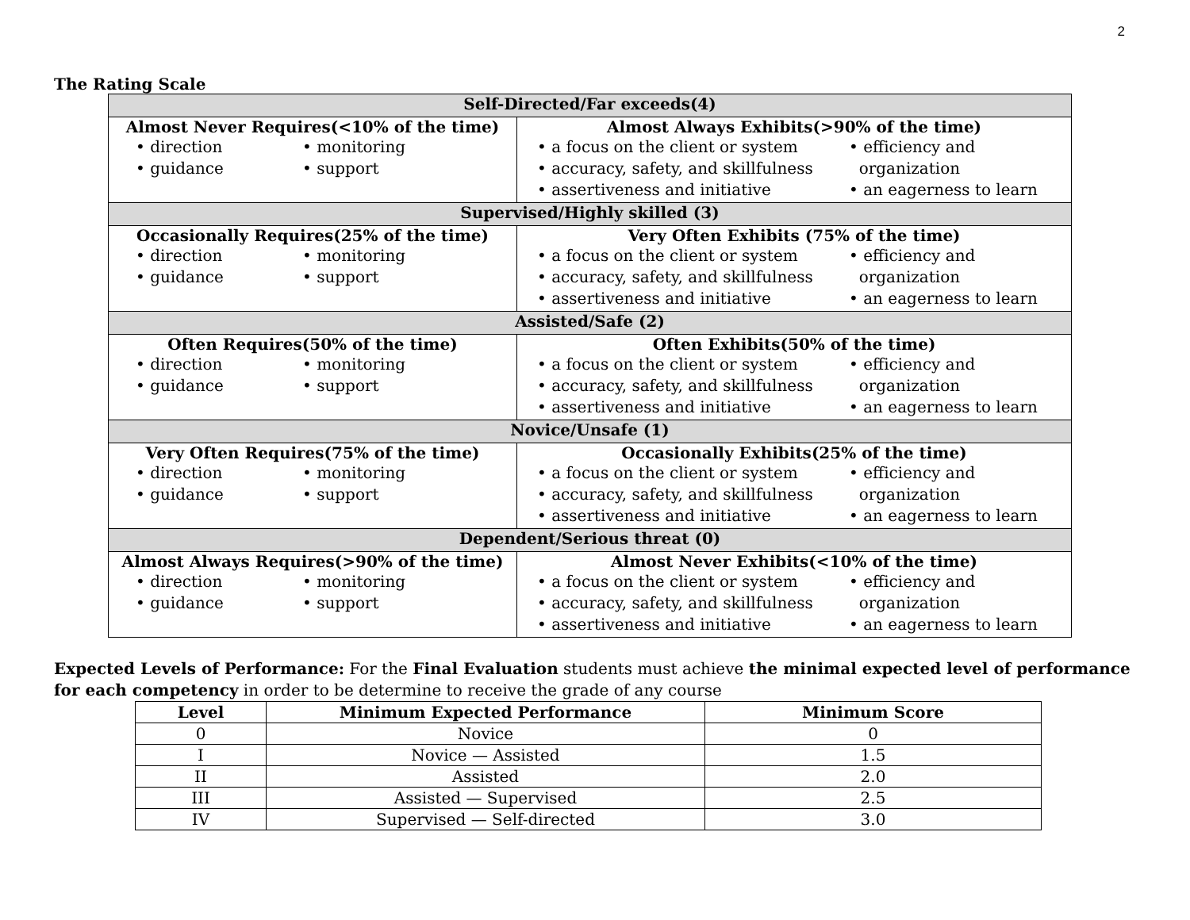2
The Rating Scale
| Self-Directed/Far exceeds(4) | |
| Almost Never Requires(<10% of the time) • direction • monitoring • guidance • support | Almost Always Exhibits(>90% of the time) • a focus on the client or system • efficiency and • accuracy, safety, and skillfulness organization • assertiveness and initiative • an eagerness to learn |
| Supervised/Highly skilled (3) | |
| Occasionally Requires(25% of the time) • direction • monitoring • guidance • support | Very Often Exhibits (75% of the time) • a focus on the client or system • efficiency and • accuracy, safety, and skillfulness organization • assertiveness and initiative • an eagerness to learn |
| Assisted/Safe (2) | |
| Often Requires(50% of the time) • direction • monitoring • guidance • support | Often Exhibits(50% of the time) • a focus on the client or system • efficiency and • accuracy, safety, and skillfulness organization • assertiveness and initiative • an eagerness to learn |
| Novice/Unsafe (1) | |
| Very Often Requires(75% of the time) • direction • monitoring • guidance • support | Occasionally Exhibits(25% of the time) • a focus on the client or system • efficiency and • accuracy, safety, and skillfulness organization • assertiveness and initiative • an eagerness to learn |
| Dependent/Serious threat (0) | |
| Almost Always Requires(>90% of the time) • direction • monitoring • guidance • support | Almost Never Exhibits(<10% of the time) • a focus on the client or system • efficiency and • accuracy, safety, and skillfulness organization • assertiveness and initiative • an eagerness to learn |
Expected Levels of Performance: For the Final Evaluation students must achieve the minimal expected level of performance for each competency in order to be determine to receive the grade of any course
| Level | Minimum Expected Performance | Minimum Score |
| --- | --- | --- |
| 0 | Novice | 0 |
| I | Novice — Assisted | 1.5 |
| II | Assisted | 2.0 |
| III | Assisted — Supervised | 2.5 |
| IV | Supervised — Self-directed | 3.0 |